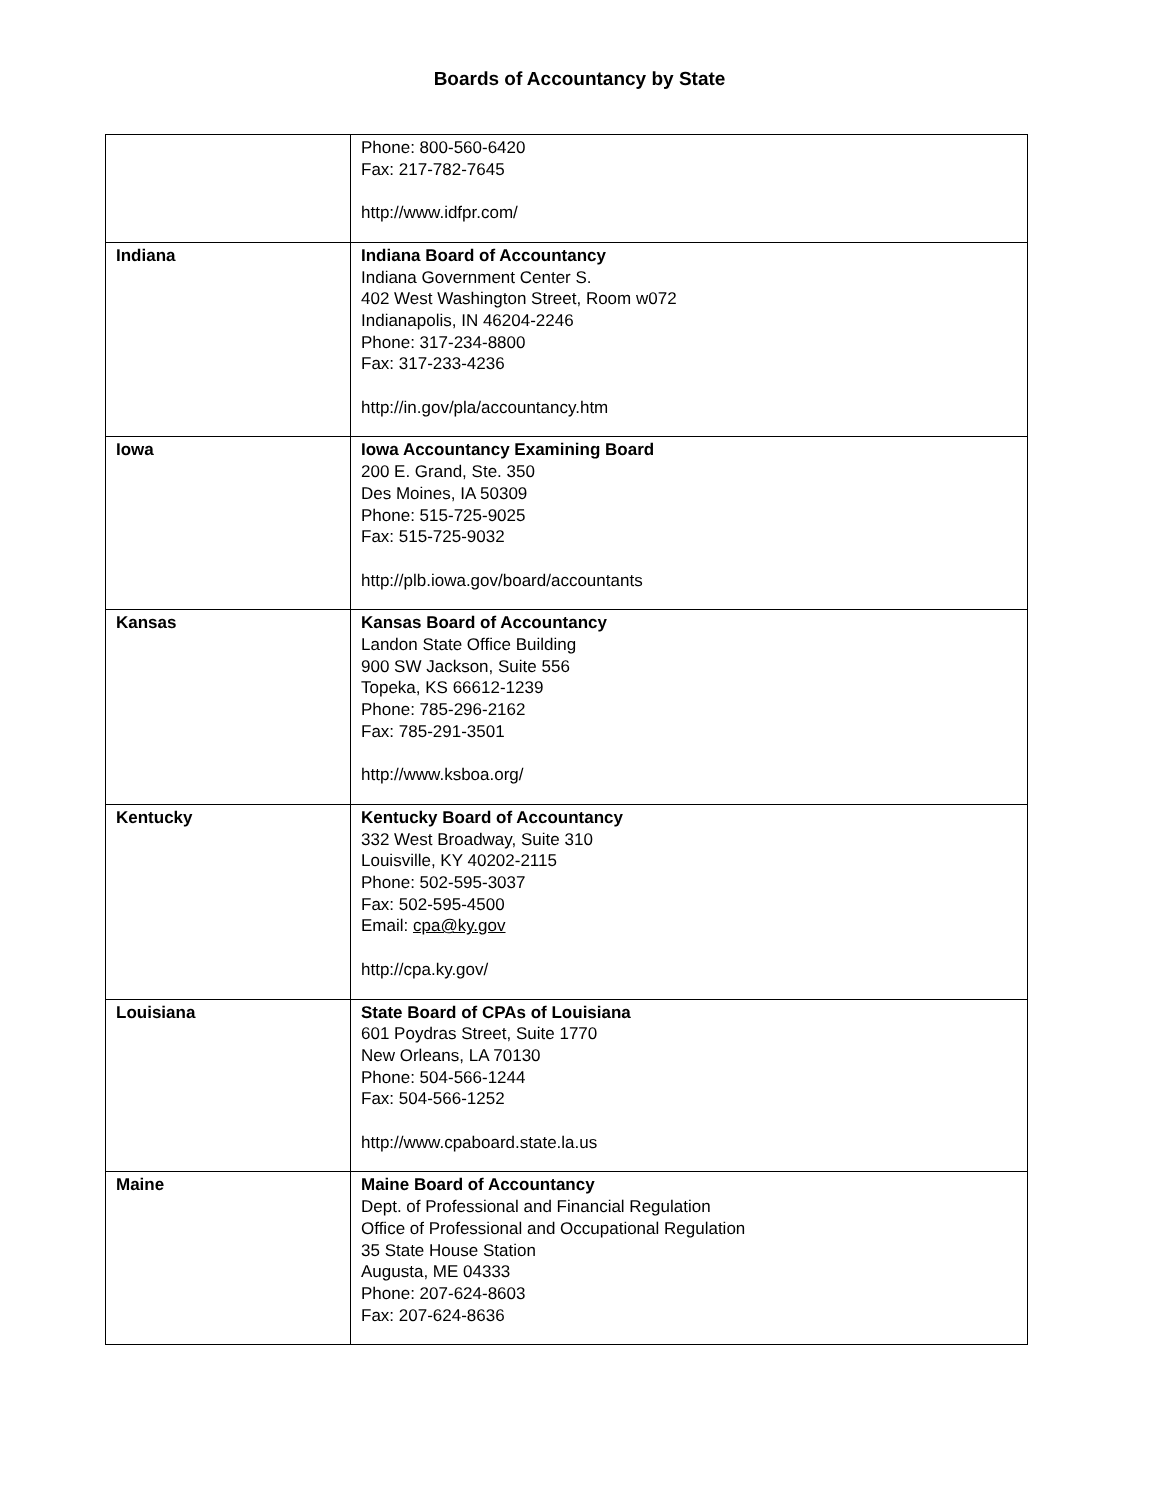Boards of Accountancy by State
| | Phone: 800-560-6420 Fax: 217-782-7645 http://www.idfpr.com/ |
| Indiana | Indiana Board of Accountancy Indiana Government Center S. 402 West Washington Street, Room w072 Indianapolis, IN 46204-2246 Phone: 317-234-8800 Fax: 317-233-4236 http://in.gov/pla/accountancy.htm |
| Iowa | Iowa Accountancy Examining Board 200 E. Grand, Ste. 350 Des Moines, IA 50309 Phone: 515-725-9025 Fax: 515-725-9032 http://plb.iowa.gov/board/accountants |
| Kansas | Kansas Board of Accountancy Landon State Office Building 900 SW Jackson, Suite 556 Topeka, KS 66612-1239 Phone: 785-296-2162 Fax: 785-291-3501 http://www.ksboa.org/ |
| Kentucky | Kentucky Board of Accountancy 332 West Broadway, Suite 310 Louisville, KY 40202-2115 Phone: 502-595-3037 Fax: 502-595-4500 Email: cpa@ky.gov http://cpa.ky.gov/ |
| Louisiana | State Board of CPAs of Louisiana 601 Poydras Street, Suite 1770 New Orleans, LA 70130 Phone: 504-566-1244 Fax: 504-566-1252 http://www.cpaboard.state.la.us |
| Maine | Maine Board of Accountancy Dept. of Professional and Financial Regulation Office of Professional and Occupational Regulation 35 State House Station Augusta, ME 04333 Phone: 207-624-8603 Fax: 207-624-8636 |